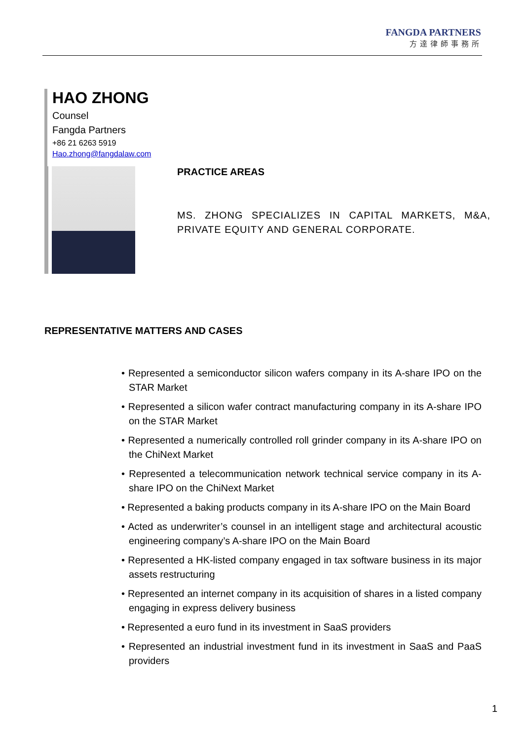FANGDA PARTNERS
方達律師事務所
HAO ZHONG
Counsel
Fangda Partners
+86 21 6263 5919
Hao.zhong@fangdalaw.com
PRACTICE AREAS
MS. ZHONG SPECIALIZES IN CAPITAL MARKETS, M&A, PRIVATE EQUITY AND GENERAL CORPORATE.
REPRESENTATIVE MATTERS AND CASES
• Represented a semiconductor silicon wafers company in its A-share IPO on the STAR Market
• Represented a silicon wafer contract manufacturing company in its A-share IPO on the STAR Market
• Represented a numerically controlled roll grinder company in its A-share IPO on the ChiNext Market
• Represented a telecommunication network technical service company in its A-share IPO on the ChiNext Market
• Represented a baking products company in its A-share IPO on the Main Board
• Acted as underwriter’s counsel in an intelligent stage and architectural acoustic engineering company’s A-share IPO on the Main Board
• Represented a HK-listed company engaged in tax software business in its major assets restructuring
• Represented an internet company in its acquisition of shares in a listed company engaging in express delivery business
• Represented a euro fund in its investment in SaaS providers
• Represented an industrial investment fund in its investment in SaaS and PaaS providers
1